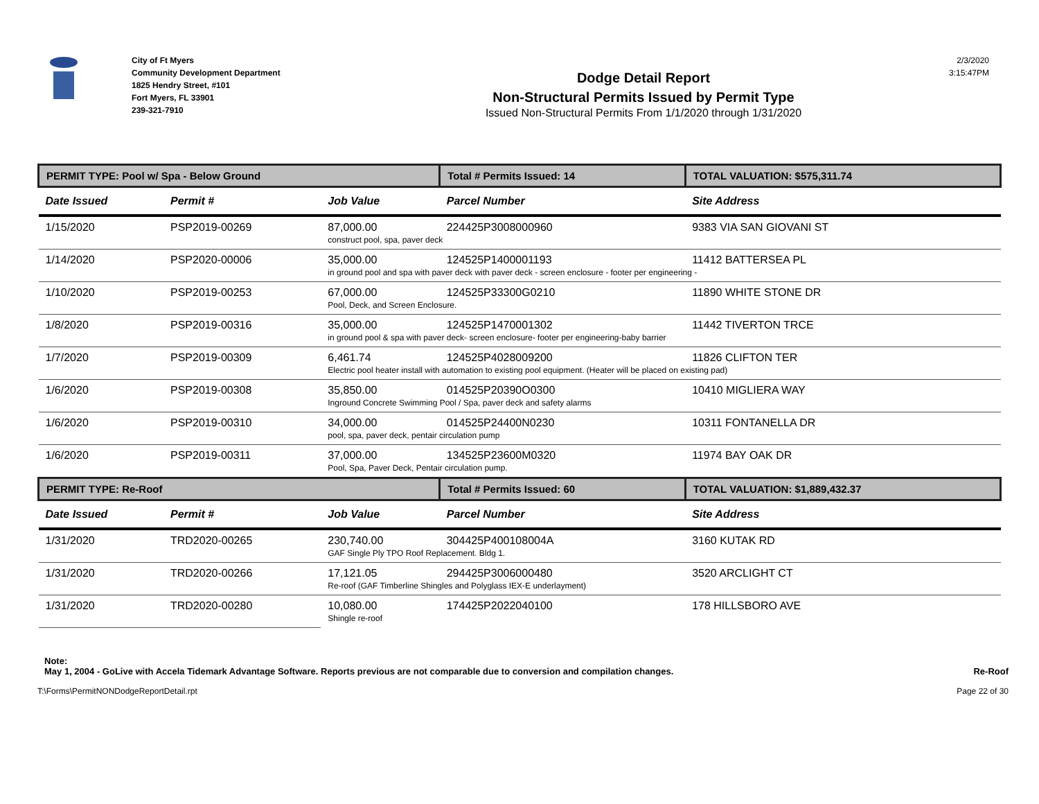City of Ft Myers
Community Development Department
1825 Hendry Street, #101
Fort Myers, FL 33901
239-321-7910
Dodge Detail Report
Non-Structural Permits Issued by Permit Type
Issued Non-Structural Permits From 1/1/2020 through 1/31/2020
2/3/2020
3:15:47PM
| PERMIT TYPE: Pool w/ Spa - Below Ground | | | Total # Permits Issued: 14 | TOTAL VALUATION: $575,311.74 |
| Date Issued | Permit # | Job Value | Parcel Number | Site Address |
| 1/15/2020 | PSP2019-00269 | 87,000.00 | 224425P3008000960 | 9383 VIA SAN GIOVANI ST |
| | | construct pool, spa, paver deck | | |
| 1/14/2020 | PSP2020-00006 | 35,000.00 | 124525P1400001193 | 11412 BATTERSEA PL |
| | | in ground pool and spa with paver deck with paver deck - screen enclosure - footer per engineering - | | |
| 1/10/2020 | PSP2019-00253 | 67,000.00 | 124525P33300G0210 | 11890 WHITE STONE DR |
| | | Pool, Deck, and Screen Enclosure. | | |
| 1/8/2020 | PSP2019-00316 | 35,000.00 | 124525P1470001302 | 11442 TIVERTON TRCE |
| | | in ground pool & spa with paver deck- screen enclosure- footer per engineering-baby barrier | | |
| 1/7/2020 | PSP2019-00309 | 6,461.74 | 124525P4028009200 | 11826 CLIFTON TER |
| | | Electric pool heater install with automation to existing pool equipment. (Heater will be placed on existing pad) | | |
| 1/6/2020 | PSP2019-00308 | 35,850.00 | 014525P20390O0300 | 10410 MIGLIERA WAY |
| | | Inground Concrete Swimming Pool / Spa, paver deck and safety alarms | | |
| 1/6/2020 | PSP2019-00310 | 34,000.00 | 014525P24400N0230 | 10311 FONTANELLA DR |
| | | pool, spa, paver deck, pentair circulation pump | | |
| 1/6/2020 | PSP2019-00311 | 37,000.00 | 134525P23600M0320 | 11974 BAY OAK DR |
| | | Pool, Spa, Paver Deck, Pentair circulation pump. | | |
| PERMIT TYPE: Re-Roof | | | Total # Permits Issued: 60 | TOTAL VALUATION: $1,889,432.37 |
| Date Issued | Permit # | Job Value | Parcel Number | Site Address |
| 1/31/2020 | TRD2020-00265 | 230,740.00 | 304425P400108004A | 3160 KUTAK RD |
| | | GAF Single Ply TPO Roof Replacement. Bldg 1. | | |
| 1/31/2020 | TRD2020-00266 | 17,121.05 | 294425P3006000480 | 3520 ARCLIGHT CT |
| | | Re-roof (GAF Timberline Shingles and Polyglass IEX-E underlayment) | | |
| 1/31/2020 | TRD2020-00280 | 10,080.00 | 174425P2022040100 | 178 HILLSBORO AVE |
| | | Shingle re-roof | | |
Note:
May 1, 2004 - GoLive with Accela Tidemark Advantage Software. Reports previous are not comparable due to conversion and compilation changes. Re-Roof
T:\Forms\PermitNONDodgeReportDetail.rpt Page 22 of 30